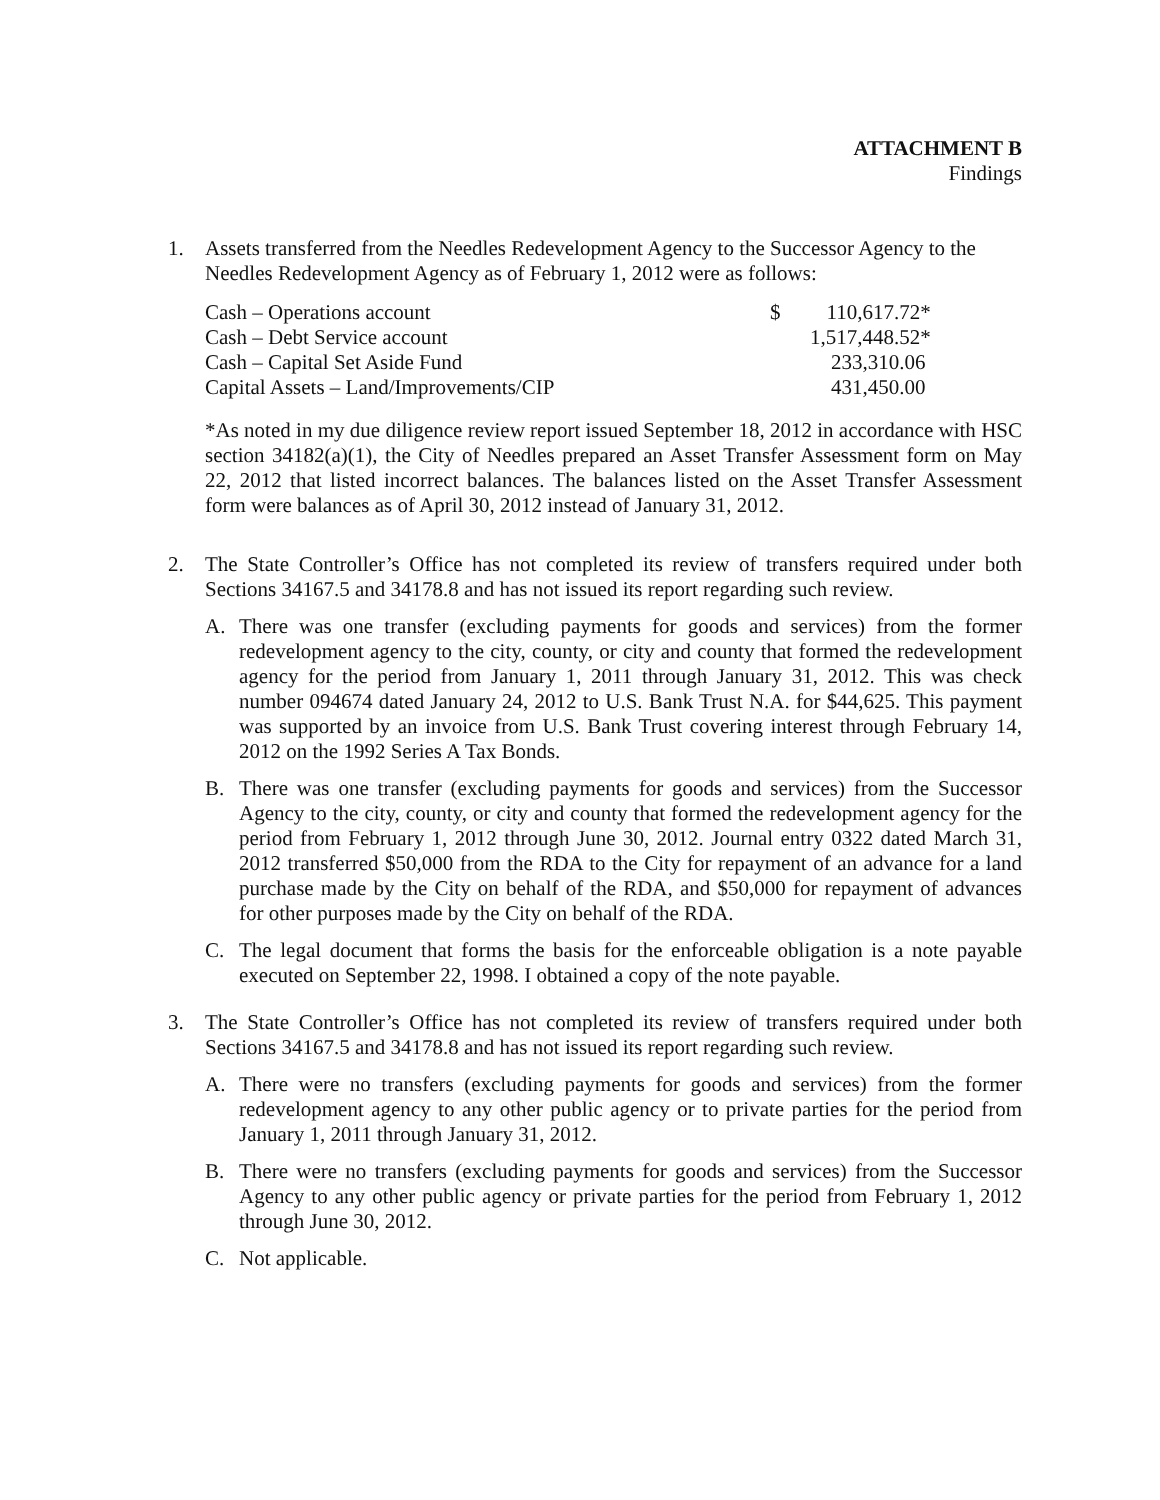ATTACHMENT B
Findings
1. Assets transferred from the Needles Redevelopment Agency to the Successor Agency to the Needles Redevelopment Agency as of February 1, 2012 were as follows:
| Cash – Operations account | $ | 110,617.72* |
| Cash – Debt Service account | | 1,517,448.52* |
| Cash – Capital Set Aside Fund | | 233,310.06 |
| Capital Assets – Land/Improvements/CIP | | 431,450.00 |
*As noted in my due diligence review report issued September 18, 2012 in accordance with HSC section 34182(a)(1), the City of Needles prepared an Asset Transfer Assessment form on May 22, 2012 that listed incorrect balances. The balances listed on the Asset Transfer Assessment form were balances as of April 30, 2012 instead of January 31, 2012.
2. The State Controller’s Office has not completed its review of transfers required under both Sections 34167.5 and 34178.8 and has not issued its report regarding such review.
A. There was one transfer (excluding payments for goods and services) from the former redevelopment agency to the city, county, or city and county that formed the redevelopment agency for the period from January 1, 2011 through January 31, 2012. This was check number 094674 dated January 24, 2012 to U.S. Bank Trust N.A. for $44,625. This payment was supported by an invoice from U.S. Bank Trust covering interest through February 14, 2012 on the 1992 Series A Tax Bonds.
B. There was one transfer (excluding payments for goods and services) from the Successor Agency to the city, county, or city and county that formed the redevelopment agency for the period from February 1, 2012 through June 30, 2012. Journal entry 0322 dated March 31, 2012 transferred $50,000 from the RDA to the City for repayment of an advance for a land purchase made by the City on behalf of the RDA, and $50,000 for repayment of advances for other purposes made by the City on behalf of the RDA.
C. The legal document that forms the basis for the enforceable obligation is a note payable executed on September 22, 1998. I obtained a copy of the note payable.
3. The State Controller’s Office has not completed its review of transfers required under both Sections 34167.5 and 34178.8 and has not issued its report regarding such review.
A. There were no transfers (excluding payments for goods and services) from the former redevelopment agency to any other public agency or to private parties for the period from January 1, 2011 through January 31, 2012.
B. There were no transfers (excluding payments for goods and services) from the Successor Agency to any other public agency or private parties for the period from February 1, 2012 through June 30, 2012.
C. Not applicable.